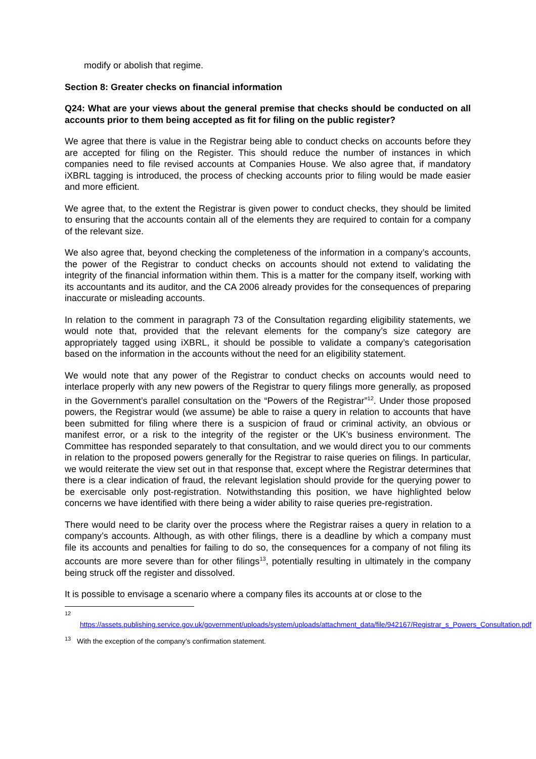modify or abolish that regime.
Section 8: Greater checks on financial information
Q24: What are your views about the general premise that checks should be conducted on all accounts prior to them being accepted as fit for filing on the public register?
We agree that there is value in the Registrar being able to conduct checks on accounts before they are accepted for filing on the Register. This should reduce the number of instances in which companies need to file revised accounts at Companies House. We also agree that, if mandatory iXBRL tagging is introduced, the process of checking accounts prior to filing would be made easier and more efficient.
We agree that, to the extent the Registrar is given power to conduct checks, they should be limited to ensuring that the accounts contain all of the elements they are required to contain for a company of the relevant size.
We also agree that, beyond checking the completeness of the information in a company’s accounts, the power of the Registrar to conduct checks on accounts should not extend to validating the integrity of the financial information within them. This is a matter for the company itself, working with its accountants and its auditor, and the CA 2006 already provides for the consequences of preparing inaccurate or misleading accounts.
In relation to the comment in paragraph 73 of the Consultation regarding eligibility statements, we would note that, provided that the relevant elements for the company’s size category are appropriately tagged using iXBRL, it should be possible to validate a company’s categorisation based on the information in the accounts without the need for an eligibility statement.
We would note that any power of the Registrar to conduct checks on accounts would need to interlace properly with any new powers of the Registrar to query filings more generally, as proposed in the Government’s parallel consultation on the “Powers of the Registrar”<sup>12</sup>. Under those proposed powers, the Registrar would (we assume) be able to raise a query in relation to accounts that have been submitted for filing where there is a suspicion of fraud or criminal activity, an obvious or manifest error, or a risk to the integrity of the register or the UK’s business environment. The Committee has responded separately to that consultation, and we would direct you to our comments in relation to the proposed powers generally for the Registrar to raise queries on filings. In particular, we would reiterate the view set out in that response that, except where the Registrar determines that there is a clear indication of fraud, the relevant legislation should provide for the querying power to be exercisable only post-registration. Notwithstanding this position, we have highlighted below concerns we have identified with there being a wider ability to raise queries pre-registration.
There would need to be clarity over the process where the Registrar raises a query in relation to a company’s accounts. Although, as with other filings, there is a deadline by which a company must file its accounts and penalties for failing to do so, the consequences for a company of not filing its accounts are more severe than for other filings<sup>13</sup>, potentially resulting in ultimately in the company being struck off the register and dissolved.
It is possible to envisage a scenario where a company files its accounts at or close to the
<sup>12</sup>
https://assets.publishing.service.gov.uk/government/uploads/system/uploads/attachment_data/file/942167/Registrar_s_Powers_Consultation.pdf
<sup>13</sup> With the exception of the company’s confirmation statement.